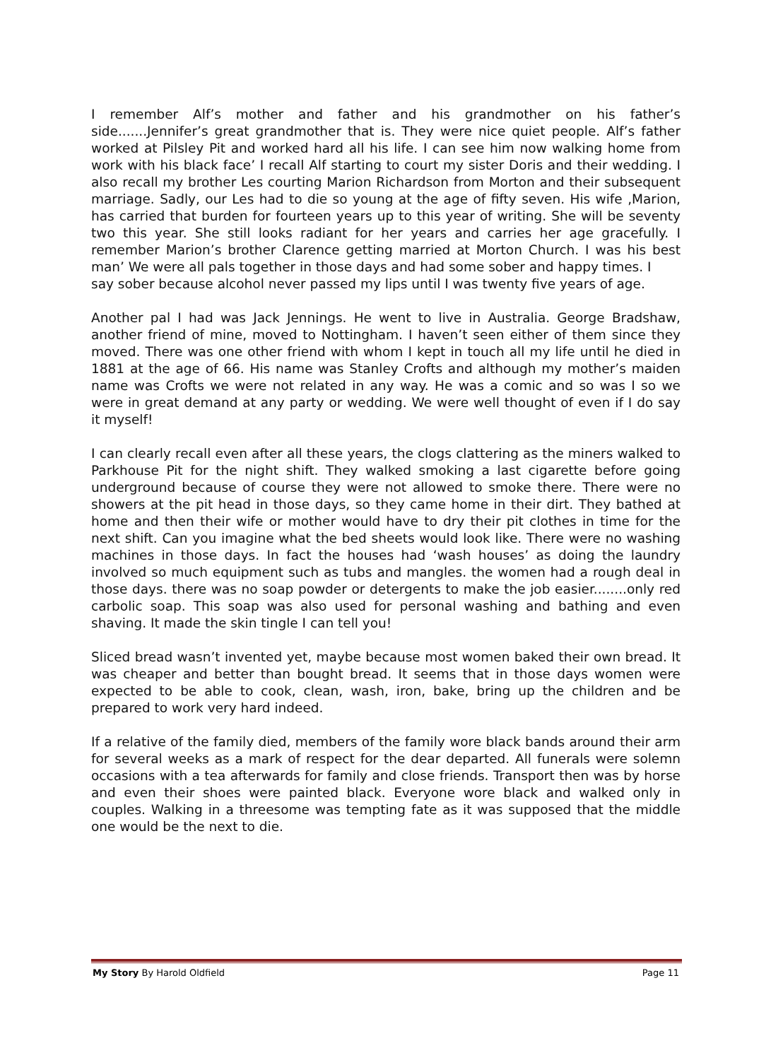I remember Alf’s mother and father and his grandmother on his father’s side.......Jennifer’s great grandmother that is. They were nice quiet people. Alf’s father worked at Pilsley Pit and worked hard all his life. I can see him now walking home from work with his black face’ I recall Alf starting to court my sister Doris and their wedding. I also recall my brother Les courting Marion Richardson from Morton and their subsequent marriage. Sadly, our Les had to die so young at the age of fifty seven. His wife ,Marion, has carried that burden for fourteen years up to this year of writing. She will be seventy two this year. She still looks radiant for her years and carries her age gracefully. I remember Marion’s brother Clarence getting married at Morton Church. I was his best man’ We were all pals together in those days and had some sober and happy times. I
say sober because alcohol never passed my lips until I was twenty five years of age.
Another pal I had was Jack Jennings. He went to live in Australia. George Bradshaw, another friend of mine, moved to Nottingham. I haven’t seen either of them since they moved. There was one other friend with whom I kept in touch all my life until he died in 1881 at the age of 66. His name was Stanley Crofts and although my mother’s maiden name was Crofts we were not related in any way. He was a comic and so was I so we were in great demand at any party or wedding. We were well thought of even if I do say it myself!
I can clearly recall even after all these years, the clogs clattering as the miners walked to Parkhouse Pit for the night shift. They walked smoking a last cigarette before going underground because of course they were not allowed to smoke there. There were no showers at the pit head in those days, so they came home in their dirt. They bathed at home and then their wife or mother would have to dry their pit clothes in time for the next shift. Can you imagine what the bed sheets would look like. There were no washing machines in those days. In fact the houses had ‘wash houses’ as doing the laundry involved so much equipment such as tubs and mangles. the women had a rough deal in those days. there was no soap powder or detergents to make the job easier........only red carbolic soap. This soap was also used for personal washing and bathing and even shaving. It made the skin tingle I can tell you!
Sliced bread wasn’t invented yet, maybe because most women baked their own bread. It was cheaper and better than bought bread. It seems that in those days women were expected to be able to cook, clean, wash, iron, bake, bring up the children and be prepared to work very hard indeed.
If a relative of the family died, members of the family wore black bands around their arm for several weeks as a mark of respect for the dear departed. All funerals were solemn occasions with a tea afterwards for family and close friends. Transport then was by horse and even their shoes were painted black. Everyone wore black and walked only in couples. Walking in a threesome was tempting fate as it was supposed that the middle one would be the next to die.
My Story By Harold Oldfield Page 11